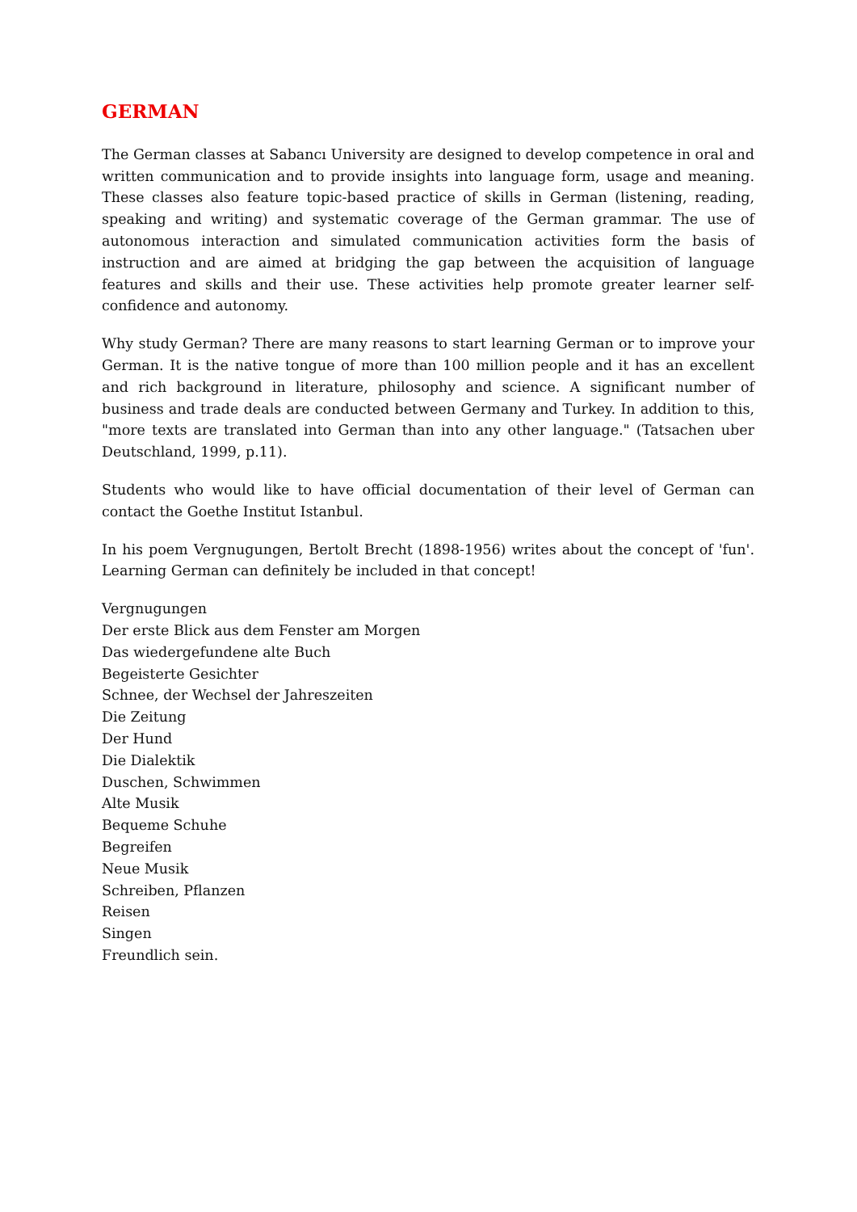GERMAN
The German classes at Sabancı University are designed to develop competence in oral and written communication and to provide insights into language form, usage and meaning. These classes also feature topic-based practice of skills in German (listening, reading, speaking and writing) and systematic coverage of the German grammar. The use of autonomous interaction and simulated communication activities form the basis of instruction and are aimed at bridging the gap between the acquisition of language features and skills and their use. These activities help promote greater learner self-confidence and autonomy.
Why study German? There are many reasons to start learning German or to improve your German. It is the native tongue of more than 100 million people and it has an excellent and rich background in literature, philosophy and science. A significant number of business and trade deals are conducted between Germany and Turkey. In addition to this, "more texts are translated into German than into any other language." (Tatsachen uber Deutschland, 1999, p.11).
Students who would like to have official documentation of their level of German can contact the Goethe Institut Istanbul.
In his poem Vergnugungen, Bertolt Brecht (1898-1956) writes about the concept of 'fun'. Learning German can definitely be included in that concept!
Vergnugungen
Der erste Blick aus dem Fenster am Morgen
Das wiedergefundene alte Buch
Begeisterte Gesichter
Schnee, der Wechsel der Jahreszeiten
Die Zeitung
Der Hund
Die Dialektik
Duschen, Schwimmen
Alte Musik
Bequeme Schuhe
Begreifen
Neue Musik
Schreiben, Pflanzen
Reisen
Singen
Freundlich sein.